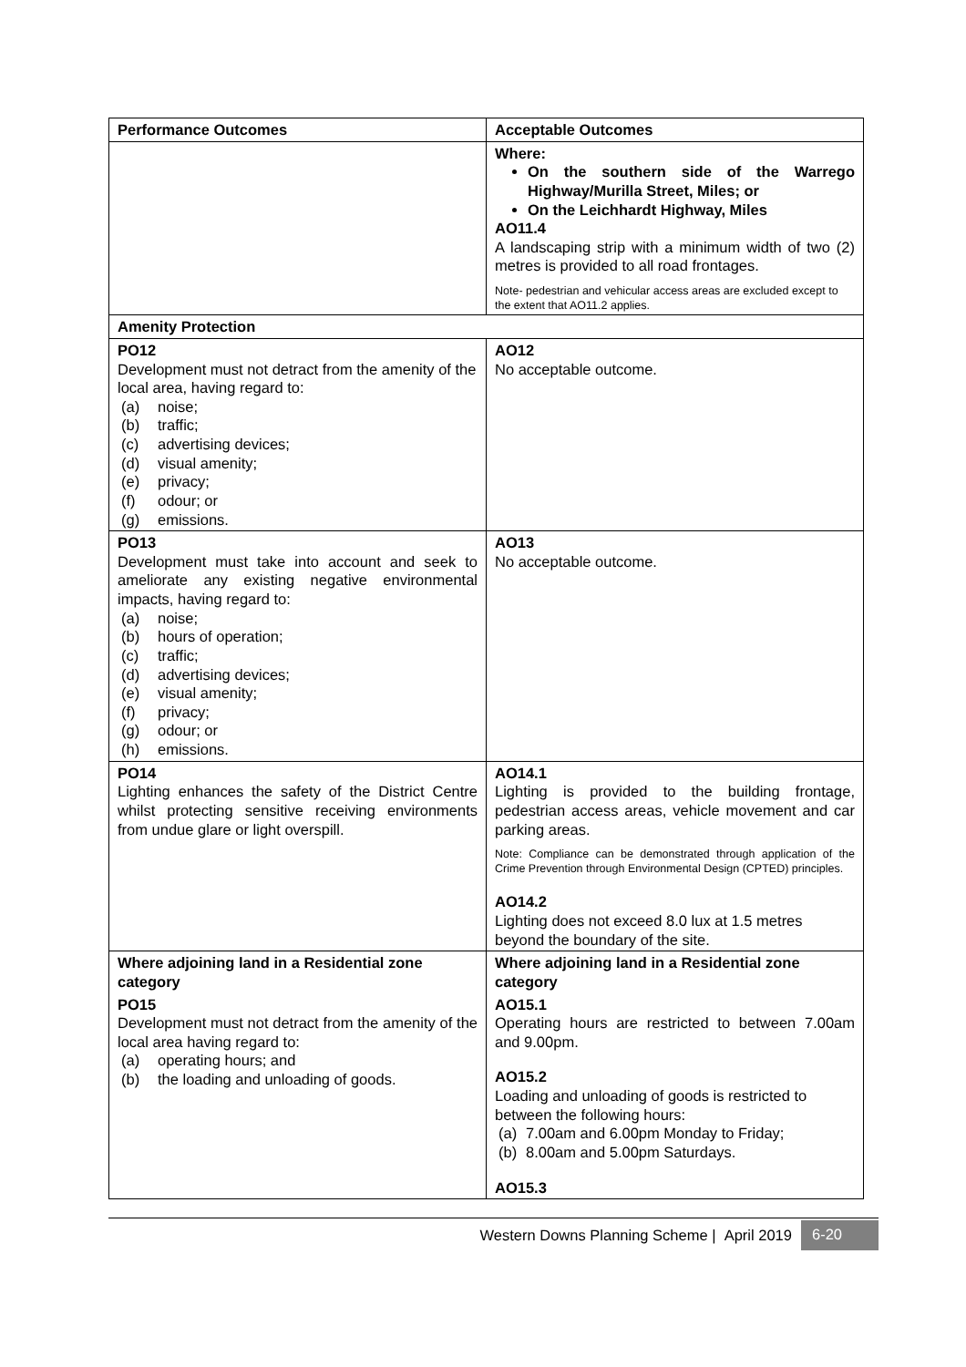| Performance Outcomes | Acceptable Outcomes |
| --- | --- |
| | Where: On the southern side of the Warrego Highway/Murilla Street, Miles; or On the Leichhardt Highway, Miles AO11.4 A landscaping strip with a minimum width of two (2) metres is provided to all road frontages. Note- pedestrian and vehicular access areas are excluded except to the extent that AO11.2 applies. |
| Amenity Protection | |
| PO12 Development must not detract from the amenity of the local area, having regard to: (a) noise; (b) traffic; (c) advertising devices; (d) visual amenity; (e) privacy; (f) odour; or (g) emissions. | AO12 No acceptable outcome. |
| PO13 Development must take into account and seek to ameliorate any existing negative environmental impacts, having regard to: (a) noise; (b) hours of operation; (c) traffic; (d) advertising devices; (e) visual amenity; (f) privacy; (g) odour; or (h) emissions. | AO13 No acceptable outcome. |
| PO14 Lighting enhances the safety of the District Centre whilst protecting sensitive receiving environments from undue glare or light overspill. | AO14.1 Lighting is provided to the building frontage, pedestrian access areas, vehicle movement and car parking areas. Note: Compliance can be demonstrated through application of the Crime Prevention through Environmental Design (CPTED) principles. AO14.2 Lighting does not exceed 8.0 lux at 1.5 metres beyond the boundary of the site. |
| Where adjoining land in a Residential zone category PO15 Development must not detract from the amenity of the local area having regard to: (a) operating hours; and (b) the loading and unloading of goods. | Where adjoining land in a Residential zone category AO15.1 Operating hours are restricted to between 7.00am and 9.00pm. AO15.2 Loading and unloading of goods is restricted to between the following hours: (a) 7.00am and 6.00pm Monday to Friday; (b) 8.00am and 5.00pm Saturdays. AO15.3 |
Western Downs Planning Scheme | April 2019 6-20